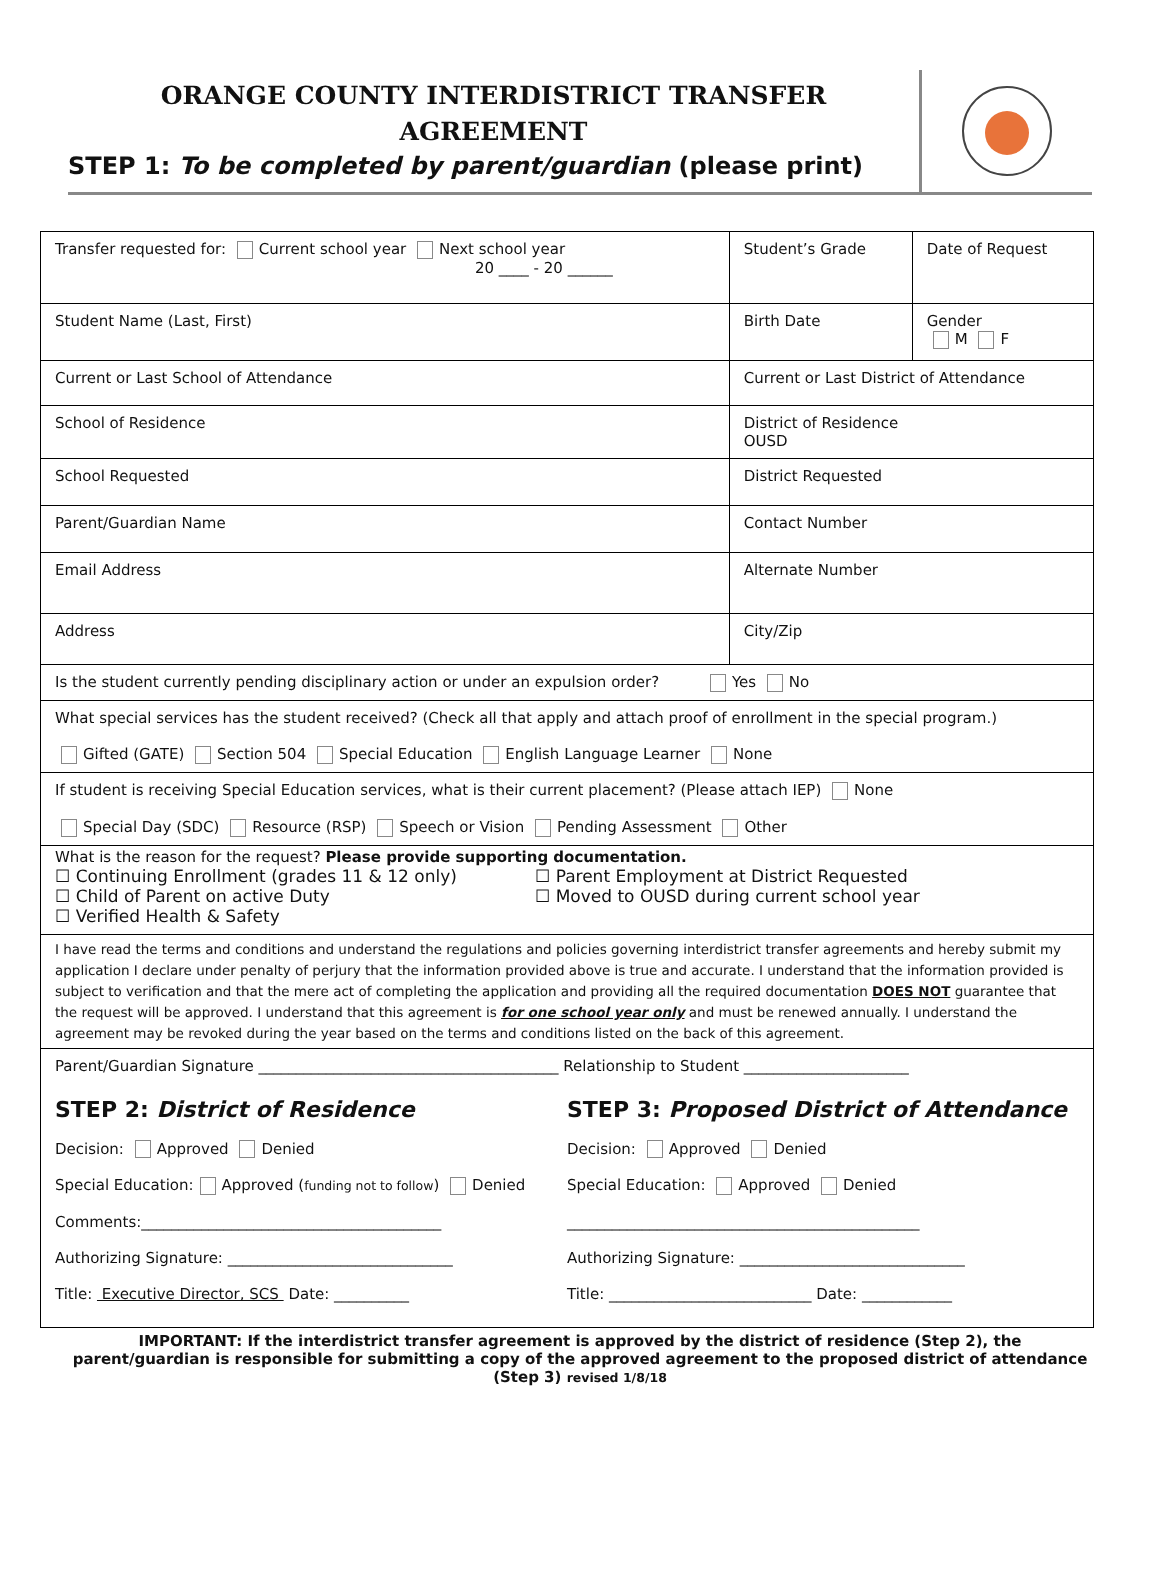ORANGE COUNTY INTERDISTRICT TRANSFER
AGREEMENT
STEP 1: To be completed by parent/guardian (please print)
| Transfer requested for: Current school year Next school year 20 ____ - 20 ______ | Student’s Grade | Date of Request |
| Student Name (Last, First) | Birth Date | Gender M F |
| Current or Last School of Attendance | Current or Last District of Attendance | |
| School of Residence | District of Residence OUSD | |
| School Requested | District Requested | |
| Parent/Guardian Name | Contact Number | |
| Email Address | Alternate Number | |
| Address | City/Zip | |
Is the student currently pending disciplinary action or under an expulsion order? Yes No
What special services has the student received? (Check all that apply and attach proof of enrollment in the special program.)
Gifted (GATE) Section 504 Special Education English Language Learner None
If student is receiving Special Education services, what is their current placement? (Please attach IEP) None
Special Day (SDC) Resource (RSP) Speech or Vision Pending Assessment Other
What is the reason for the request? Please provide supporting documentation.
☐ Continuing Enrollment (grades 11 & 12 only)
☐ Child of Parent on active Duty
☐ Verified Health & Safety
☐ Parent Employment at District Requested
☐ Moved to OUSD during current school year
I have read the terms and conditions and understand the regulations and policies governing interdistrict transfer agreements and hereby submit my application I declare under penalty of perjury that the information provided above is true and accurate. I understand that the information provided is subject to verification and that the mere act of completing the application and providing all the required documentation DOES NOT guarantee that the request will be approved. I understand that this agreement is for one school year only and must be renewed annually. I understand the agreement may be revoked during the year based on the terms and conditions listed on the back of this agreement.
Parent/Guardian Signature ________________________________________ Relationship to Student ______________________
STEP 2: District of Residence
Decision: Approved Denied
Special Education: Approved (funding not to follow) Denied
Comments:________________________________________
Authorizing Signature: ______________________________
Title: Executive Director, SCS Date: __________
STEP 3: Proposed District of Attendance
Decision: Approved Denied
Special Education: Approved Denied
_______________________________________________
Authorizing Signature: ______________________________
Title: ___________________________ Date: ____________
IMPORTANT: If the interdistrict transfer agreement is approved by the district of residence (Step 2), the parent/guardian is responsible for submitting a copy of the approved agreement to the proposed district of attendance (Step 3) revised 1/8/18